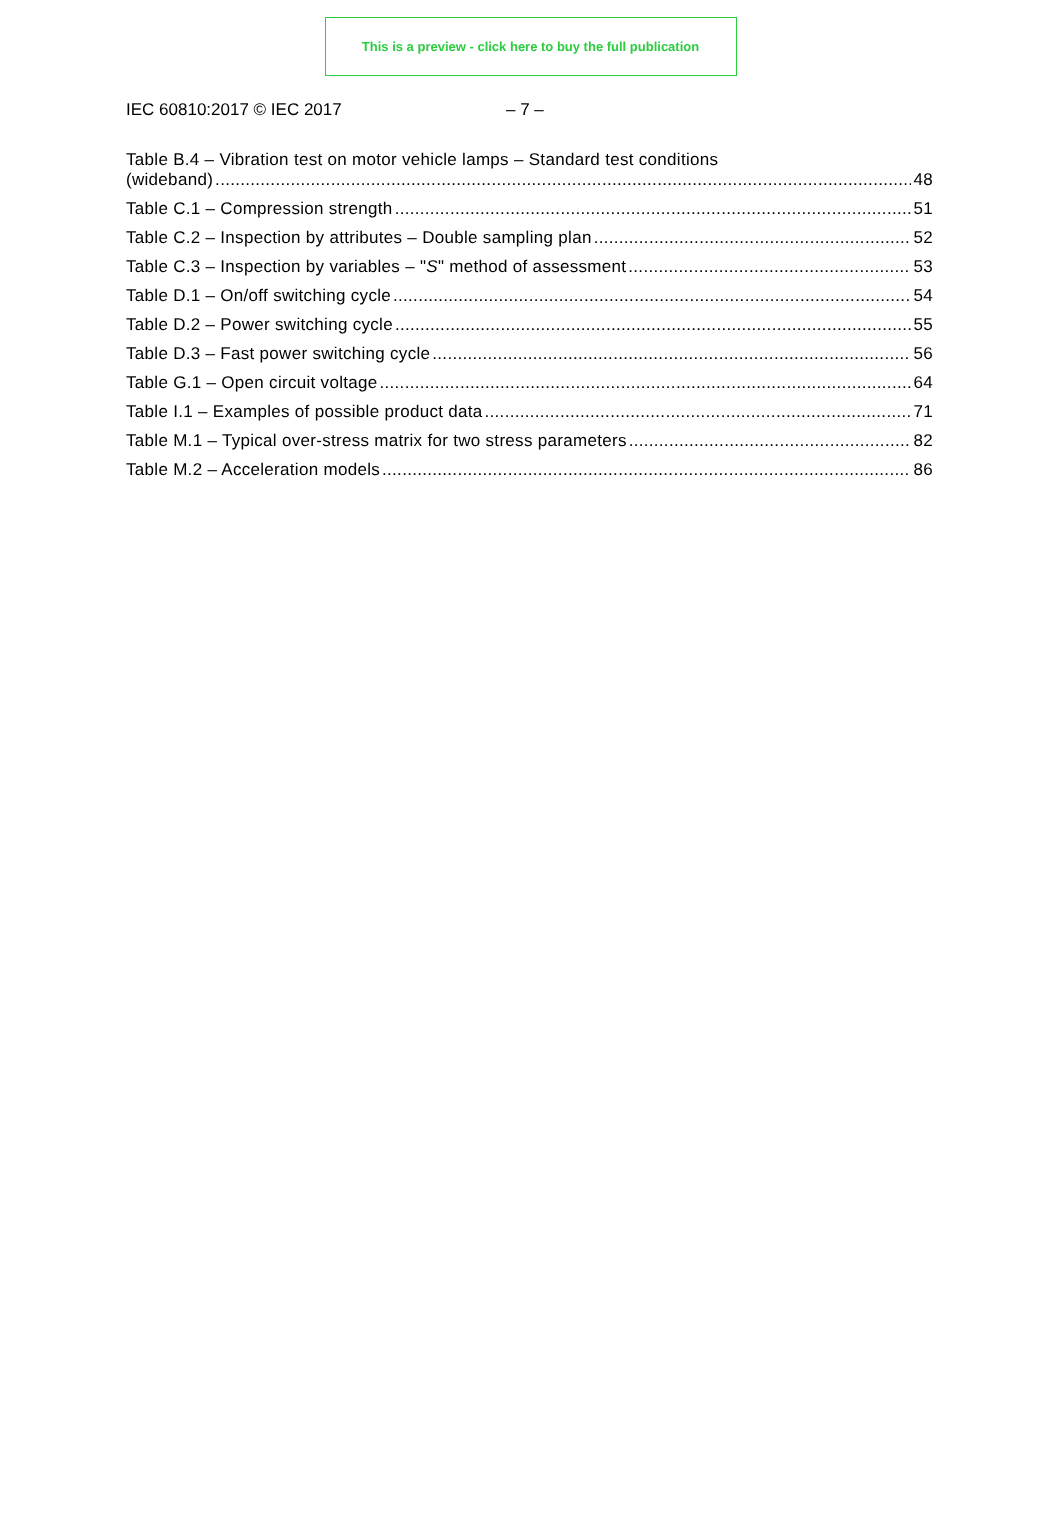This is a preview - click here to buy the full publication
IEC 60810:2017 © IEC 2017 – 7 –
Table B.4 – Vibration test on motor vehicle lamps – Standard test conditions
(wideband) 48
Table C.1 – Compression strength 51
Table C.2 – Inspection by attributes – Double sampling plan 52
Table C.3 – Inspection by variables – "S" method of assessment 53
Table D.1 – On/off switching cycle 54
Table D.2 – Power switching cycle 55
Table D.3 – Fast power switching cycle 56
Table G.1 – Open circuit voltage 64
Table I.1 – Examples of possible product data 71
Table M.1 – Typical over-stress matrix for two stress parameters 82
Table M.2 – Acceleration models 86